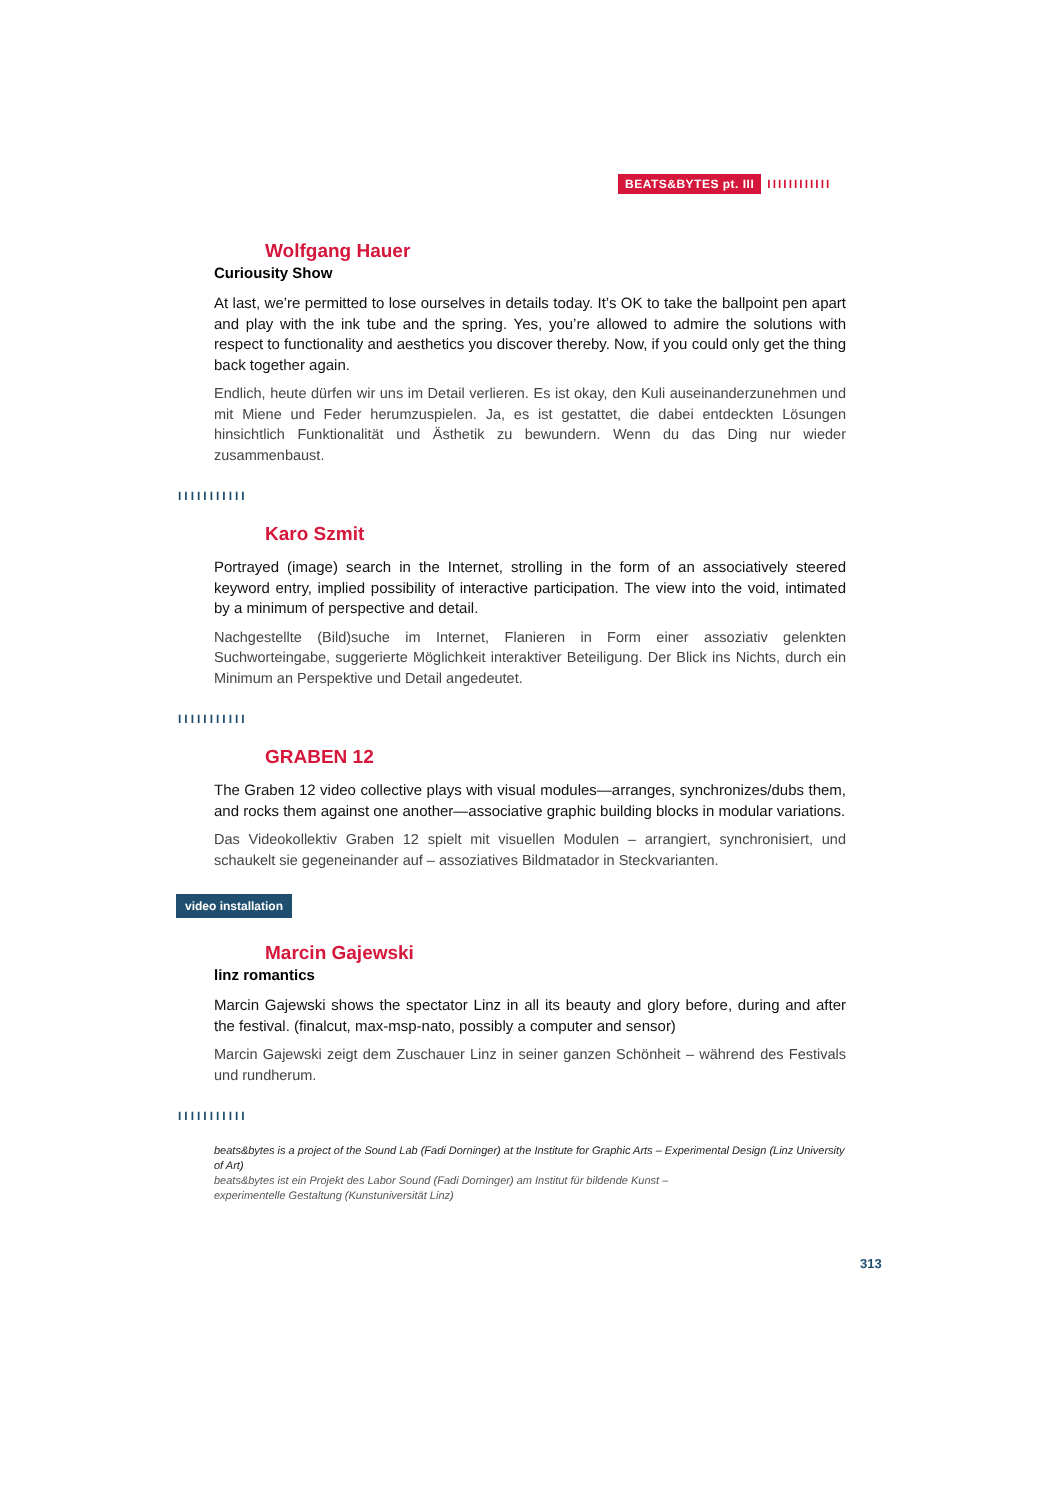BEATS&BYTES pt. III IIIIIIIIIIII
Wolfgang Hauer
Curiousity Show
At last, we’re permitted to lose ourselves in details today. It’s OK to take the ballpoint pen apart and play with the ink tube and the spring. Yes, you’re allowed to admire the solutions with respect to functionality and aesthetics you discover thereby. Now, if you could only get the thing back together again.
Endlich, heute dürfen wir uns im Detail verlieren. Es ist okay, den Kuli auseinanderzunehmen und mit Miene und Feder herumzuspielen. Ja, es ist gestattet, die dabei entdeckten Lösungen hinsichtlich Funktionalität und Ästhetik zu bewundern. Wenn du das Ding nur wieder zusammenbaust.
IIIIIIIIIII
Karo Szmit
Portrayed (image) search in the Internet, strolling in the form of an associatively steered keyword entry, implied possibility of interactive participation. The view into the void, intimated by a minimum of perspective and detail.
Nachgestellte (Bild)suche im Internet, Flanieren in Form einer assoziativ gelenkten Suchworteingabe, suggerierte Möglichkeit interaktiver Beteiligung. Der Blick ins Nichts, durch ein Minimum an Perspektive und Detail angedeutet.
IIIIIIIIIII
GRABEN 12
The Graben 12 video collective plays with visual modules—arranges, synchronizes/dubs them, and rocks them against one another—associative graphic building blocks in modular variations.
Das Videokollektiv Graben 12 spielt mit visuellen Modulen – arrangiert, synchronisiert, und schaukelt sie gegeneinander auf – assoziatives Bildmatador in Steckvarianten.
video installation
Marcin Gajewski
linz romantics
Marcin Gajewski shows the spectator Linz in all its beauty and glory before, during and after the festival. (finalcut, max-msp-nato, possibly a computer and sensor)
Marcin Gajewski zeigt dem Zuschauer Linz in seiner ganzen Schönheit – während des Festivals und rundherum.
IIIIIIIIIII
beats&bytes is a project of the Sound Lab (Fadi Dorninger) at the Institute for Graphic Arts – Experimental Design (Linz University of Art)
beats&bytes ist ein Projekt des Labor Sound (Fadi Dorninger) am Institut für bildende Kunst –
experimentelle Gestaltung (Kunstuniversität Linz)
313